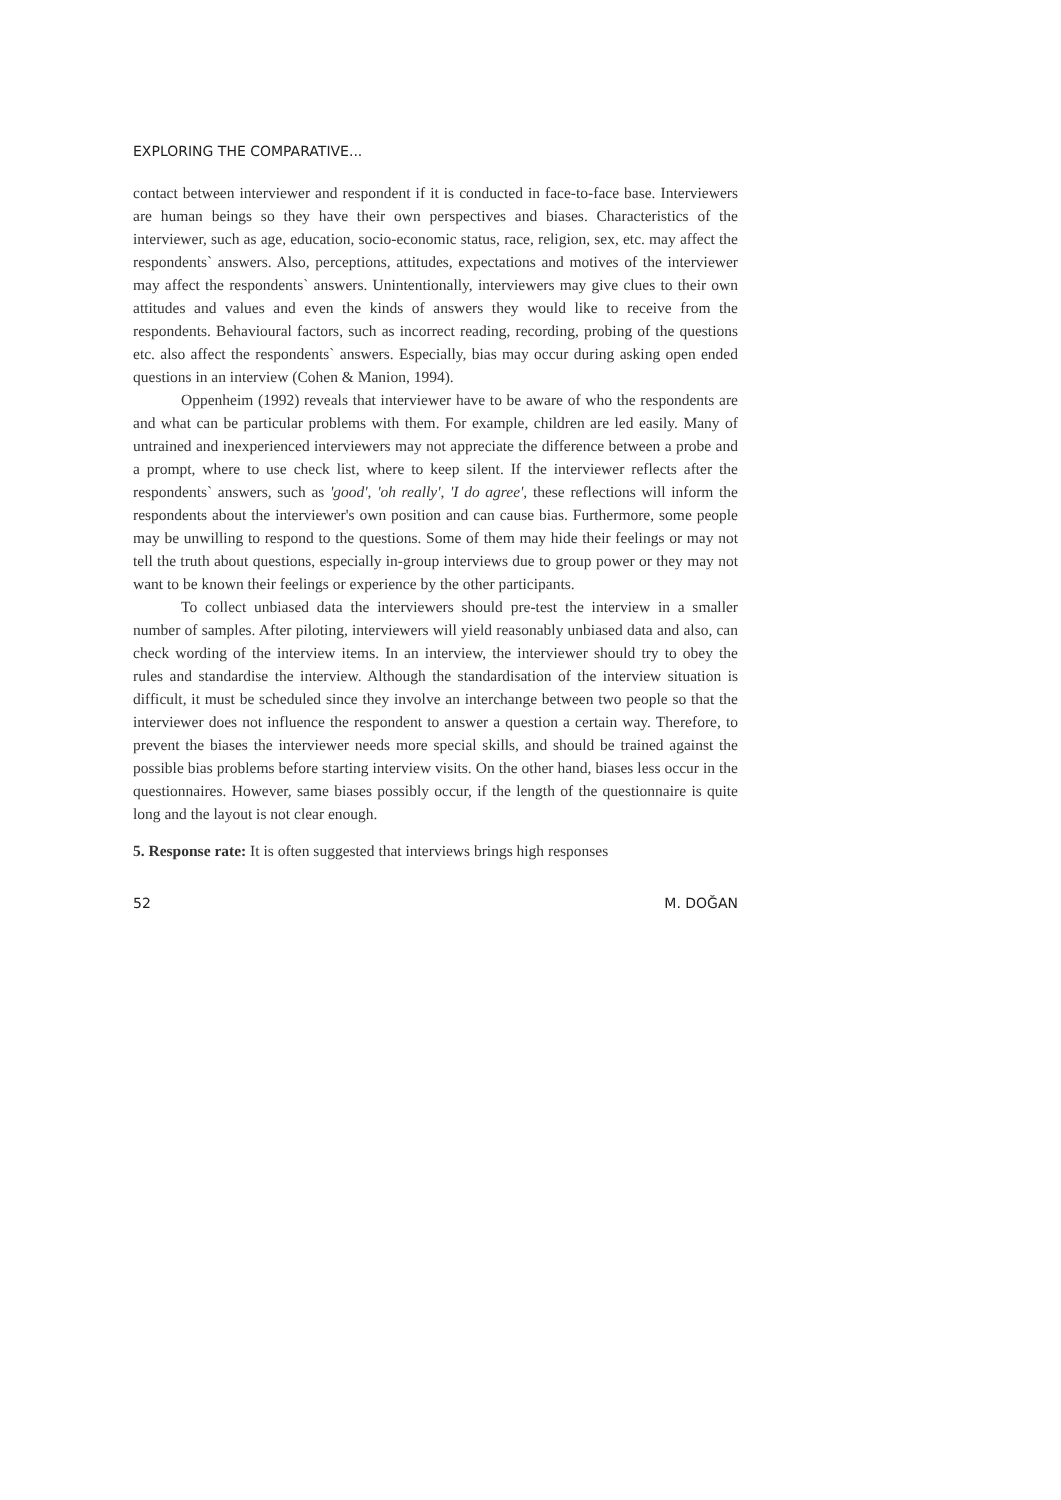EXPLORING THE COMPARATIVE...
contact between interviewer and respondent if it is conducted in face-to-face base. Interviewers are human beings so they have their own perspectives and biases. Characteristics of the interviewer, such as age, education, socio-economic status, race, religion, sex, etc. may affect the respondents` answers. Also, perceptions, attitudes, expectations and motives of the interviewer may affect the respondents` answers. Unintentionally, interviewers may give clues to their own attitudes and values and even the kinds of answers they would like to receive from the respondents. Behavioural factors, such as incorrect reading, recording, probing of the questions etc. also affect the respondents` answers. Especially, bias may occur during asking open ended questions in an interview (Cohen & Manion, 1994).
Oppenheim (1992) reveals that interviewer have to be aware of who the respondents are and what can be particular problems with them. For example, children are led easily. Many of untrained and inexperienced interviewers may not appreciate the difference between a probe and a prompt, where to use check list, where to keep silent. If the interviewer reflects after the respondents` answers, such as 'good', 'oh really', 'I do agree', these reflections will inform the respondents about the interviewer's own position and can cause bias. Furthermore, some people may be unwilling to respond to the questions. Some of them may hide their feelings or may not tell the truth about questions, especially in-group interviews due to group power or they may not want to be known their feelings or experience by the other participants.
To collect unbiased data the interviewers should pre-test the interview in a smaller number of samples. After piloting, interviewers will yield reasonably unbiased data and also, can check wording of the interview items. In an interview, the interviewer should try to obey the rules and standardise the interview. Although the standardisation of the interview situation is difficult, it must be scheduled since they involve an interchange between two people so that the interviewer does not influence the respondent to answer a question a certain way. Therefore, to prevent the biases the interviewer needs more special skills, and should be trained against the possible bias problems before starting interview visits. On the other hand, biases less occur in the questionnaires. However, same biases possibly occur, if the length of the questionnaire is quite long and the layout is not clear enough.
5. Response rate: It is often suggested that interviews brings high responses
52 M. DOĞAN